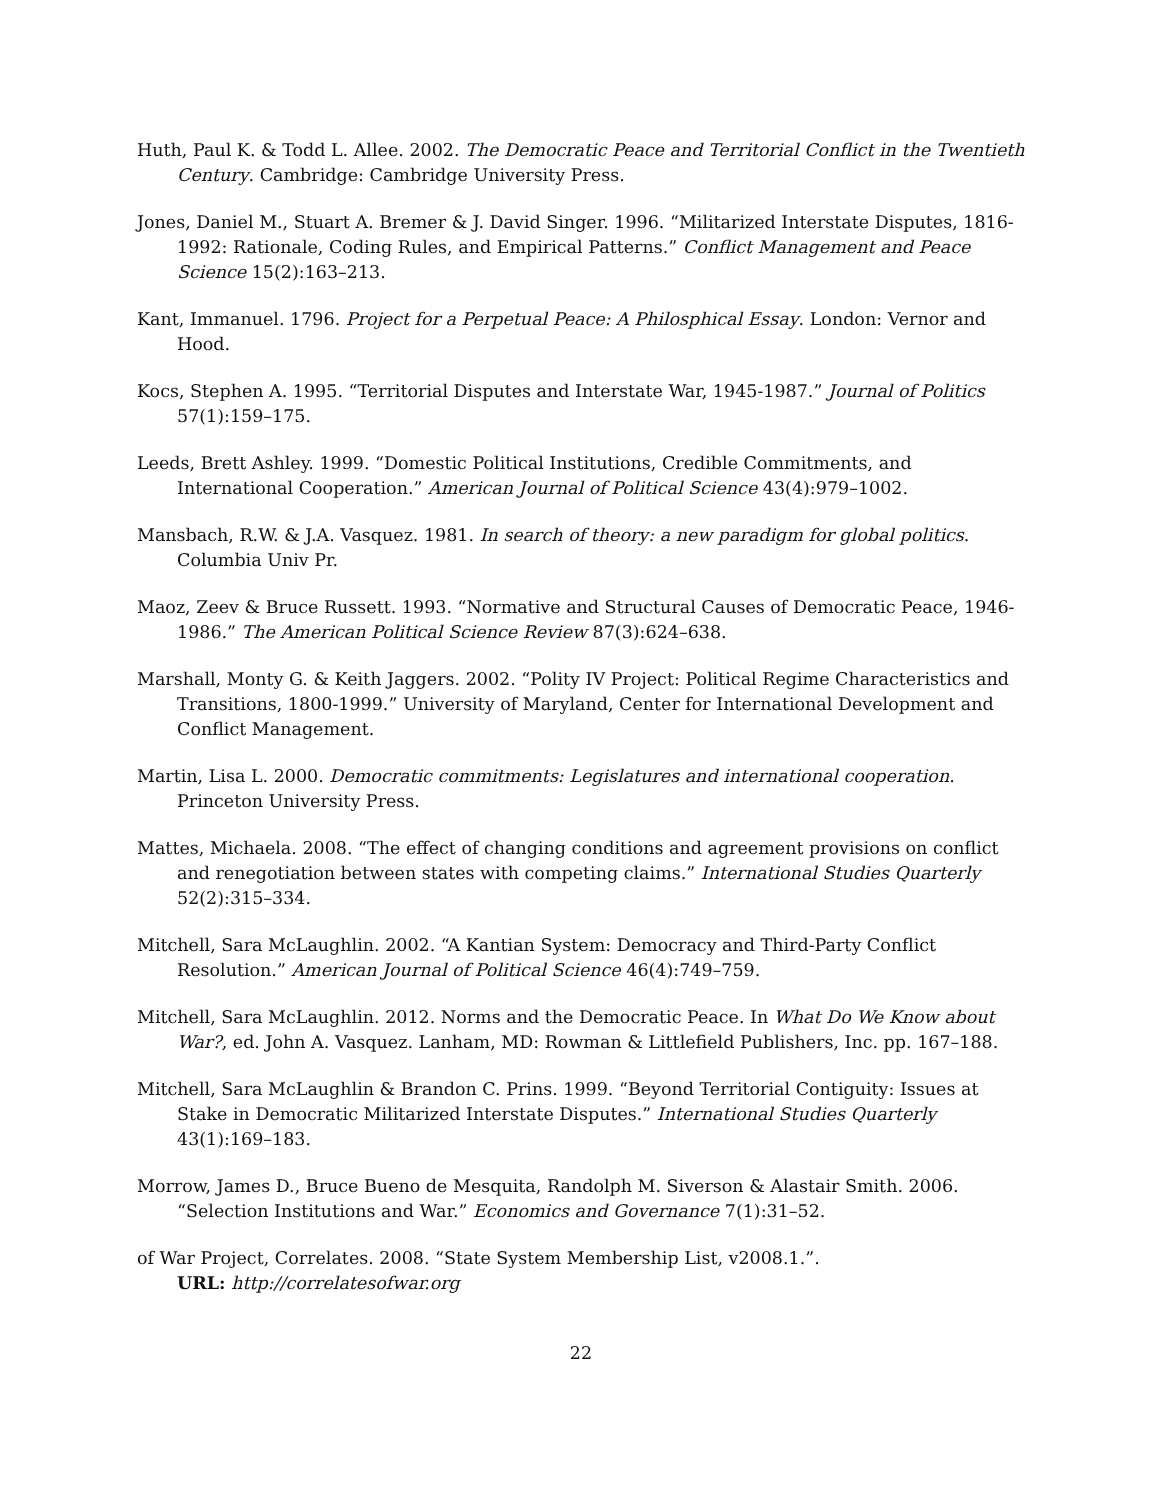Huth, Paul K. & Todd L. Allee. 2002. The Democratic Peace and Territorial Conflict in the Twentieth Century. Cambridge: Cambridge University Press.
Jones, Daniel M., Stuart A. Bremer & J. David Singer. 1996. “Militarized Interstate Disputes, 1816-1992: Rationale, Coding Rules, and Empirical Patterns.” Conflict Management and Peace Science 15(2):163–213.
Kant, Immanuel. 1796. Project for a Perpetual Peace: A Philosphical Essay. London: Vernor and Hood.
Kocs, Stephen A. 1995. “Territorial Disputes and Interstate War, 1945-1987.” Journal of Politics 57(1):159–175.
Leeds, Brett Ashley. 1999. “Domestic Political Institutions, Credible Commitments, and International Cooperation.” American Journal of Political Science 43(4):979–1002.
Mansbach, R.W. & J.A. Vasquez. 1981. In search of theory: a new paradigm for global politics. Columbia Univ Pr.
Maoz, Zeev & Bruce Russett. 1993. “Normative and Structural Causes of Democratic Peace, 1946-1986.” The American Political Science Review 87(3):624–638.
Marshall, Monty G. & Keith Jaggers. 2002. “Polity IV Project: Political Regime Characteristics and Transitions, 1800-1999.” University of Maryland, Center for International Development and Conflict Management.
Martin, Lisa L. 2000. Democratic commitments: Legislatures and international cooperation. Princeton University Press.
Mattes, Michaela. 2008. “The effect of changing conditions and agreement provisions on conflict and renegotiation between states with competing claims.” International Studies Quarterly 52(2):315–334.
Mitchell, Sara McLaughlin. 2002. “A Kantian System: Democracy and Third-Party Conflict Resolution.” American Journal of Political Science 46(4):749–759.
Mitchell, Sara McLaughlin. 2012. Norms and the Democratic Peace. In What Do We Know about War?, ed. John A. Vasquez. Lanham, MD: Rowman & Littlefield Publishers, Inc. pp. 167–188.
Mitchell, Sara McLaughlin & Brandon C. Prins. 1999. “Beyond Territorial Contiguity: Issues at Stake in Democratic Militarized Interstate Disputes.” International Studies Quarterly 43(1):169–183.
Morrow, James D., Bruce Bueno de Mesquita, Randolph M. Siverson & Alastair Smith. 2006. “Selection Institutions and War.” Economics and Governance 7(1):31–52.
of War Project, Correlates. 2008. “State System Membership List, v2008.1.”.
URL: http://correlatesofwar.org
22